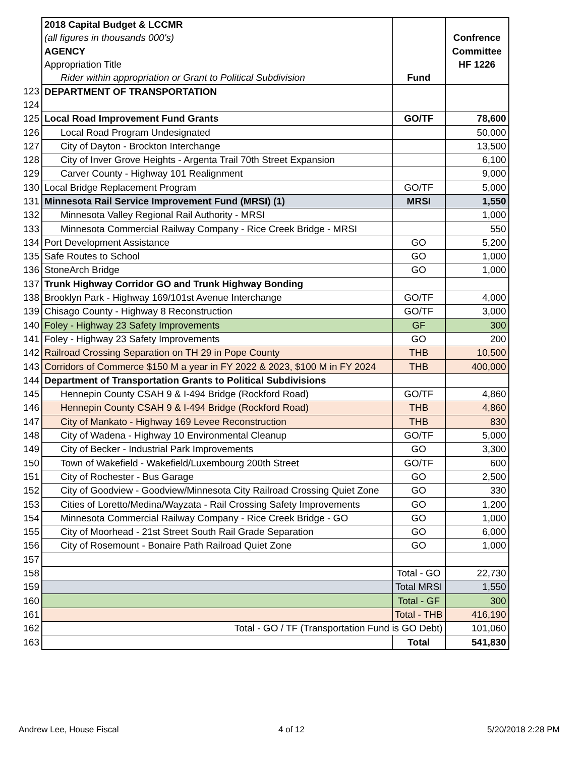| | 2018 Capital Budget & LCCMR | | |
| | (all figures in thousands 000's) | | Confrence |
| | AGENCY | | Committee |
| | Appropriation Title | | HF 1226 |
| | Rider within appropriation or Grant to Political Subdivision | Fund | |
| 123 | DEPARTMENT OF TRANSPORTATION | | |
| 124 | | | |
| 125 | Local Road Improvement Fund Grants | GO/TF | 78,600 |
| 126 | Local Road Program Undesignated | | 50,000 |
| 127 | City of Dayton - Brockton Interchange | | 13,500 |
| 128 | City of Inver Grove Heights - Argenta Trail 70th Street Expansion | | 6,100 |
| 129 | Carver County - Highway 101 Realignment | | 9,000 |
| 130 | Local Bridge Replacement Program | GO/TF | 5,000 |
| 131 | Minnesota Rail Service Improvement Fund (MRSI) (1) | MRSI | 1,550 |
| 132 | Minnesota Valley Regional Rail Authority - MRSI | | 1,000 |
| 133 | Minnesota Commercial Railway Company - Rice Creek Bridge - MRSI | | 550 |
| 134 | Port Development Assistance | GO | 5,200 |
| 135 | Safe Routes to School | GO | 1,000 |
| 136 | StoneArch Bridge | GO | 1,000 |
| 137 | Trunk Highway Corridor GO and Trunk Highway Bonding | | |
| 138 | Brooklyn Park - Highway 169/101st Avenue Interchange | GO/TF | 4,000 |
| 139 | Chisago County - Highway 8 Reconstruction | GO/TF | 3,000 |
| 140 | Foley - Highway 23 Safety Improvements | GF | 300 |
| 141 | Foley - Highway 23 Safety Improvements | GO | 200 |
| 142 | Railroad Crossing Separation on TH 29 in Pope County | THB | 10,500 |
| 143 | Corridors of Commerce $150 M a year in FY 2022 & 2023, $100 M in FY 2024 | THB | 400,000 |
| 144 | Department of Transportation Grants to Political Subdivisions | | |
| 145 | Hennepin County CSAH 9 & I-494 Bridge (Rockford Road) | GO/TF | 4,860 |
| 146 | Hennepin County CSAH 9 & I-494 Bridge (Rockford Road) | THB | 4,860 |
| 147 | City of Mankato - Highway 169 Levee Reconstruction | THB | 830 |
| 148 | City of Wadena - Highway 10 Environmental Cleanup | GO/TF | 5,000 |
| 149 | City of Becker - Industrial Park Improvements | GO | 3,300 |
| 150 | Town of Wakefield - Wakefield/Luxembourg 200th Street | GO/TF | 600 |
| 151 | City of Rochester - Bus Garage | GO | 2,500 |
| 152 | City of Goodview - Goodview/Minnesota City Railroad Crossing Quiet Zone | GO | 330 |
| 153 | Cities of Loretto/Medina/Wayzata - Rail Crossing Safety Improvements | GO | 1,200 |
| 154 | Minnesota Commercial Railway Company - Rice Creek Bridge - GO | GO | 1,000 |
| 155 | City of Moorhead - 21st Street South Rail Grade Separation | GO | 6,000 |
| 156 | City of Rosemount - Bonaire Path Railroad Quiet Zone | GO | 1,000 |
| 157 | | | |
| 158 | | Total - GO | 22,730 |
| 159 | | Total MRSI | 1,550 |
| 160 | | Total - GF | 300 |
| 161 | | Total - THB | 416,190 |
| 162 | Total - GO / TF (Transportation Fund is GO Debt) | | 101,060 |
| 163 | | Total | 541,830 |
Andrew Lee, House Fiscal 4 of 12 5/20/2018 2:28 PM